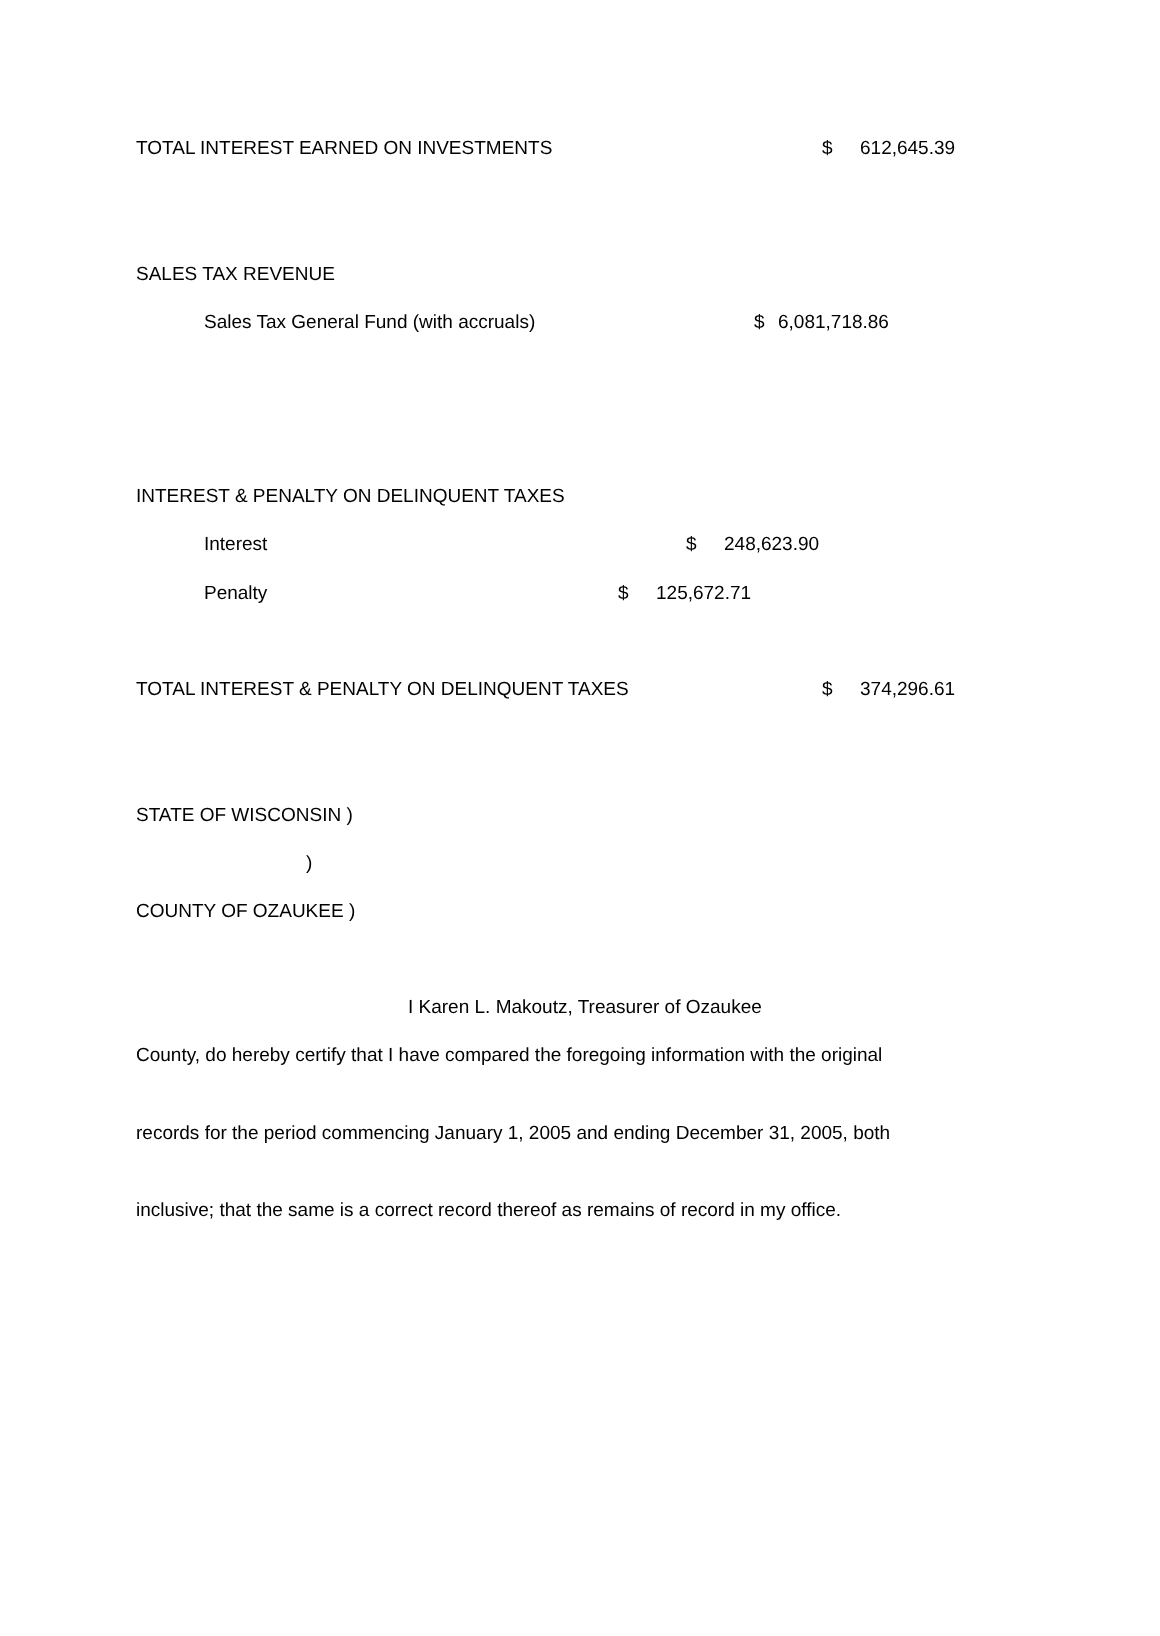TOTAL INTEREST EARNED ON INVESTMENTS $ 612,645.39
SALES TAX REVENUE
Sales Tax General Fund (with accruals) $ 6,081,718.86
INTEREST & PENALTY ON DELINQUENT TAXES
Interest $ 248,623.90
Penalty $ 125,672.71
TOTAL INTEREST & PENALTY ON DELINQUENT TAXES $ 374,296.61
STATE OF WISCONSIN )
)
COUNTY OF OZAUKEE )
I Karen L. Makoutz, Treasurer of Ozaukee
County, do hereby certify that I have compared the foregoing information with the original
records for the period commencing January 1, 2005 and ending December 31, 2005, both
inclusive; that the same is a correct record thereof as remains of record in my office.